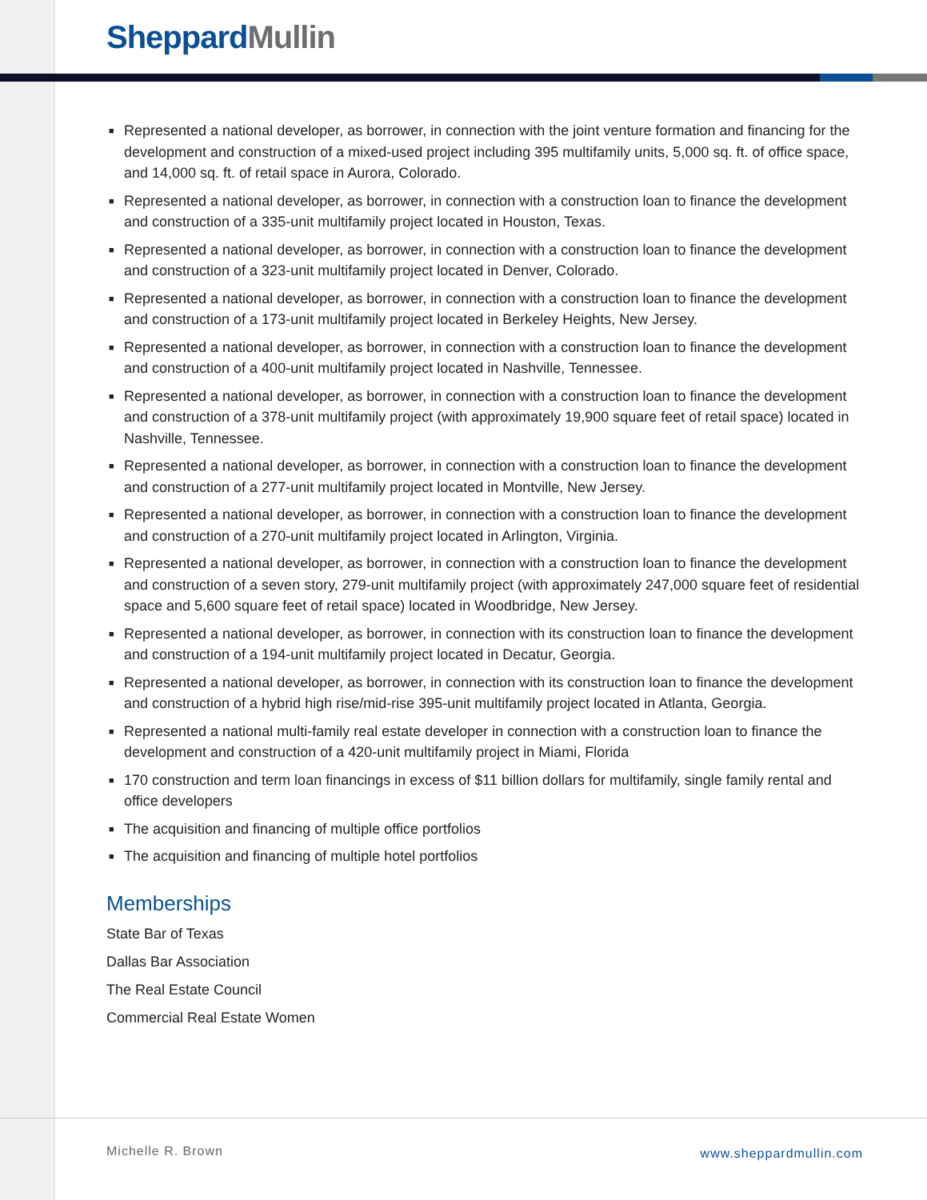Sheppard Mullin
■ Represented a national developer, as borrower, in connection with the joint venture formation and financing for the development and construction of a mixed-used project including 395 multifamily units, 5,000 sq. ft. of office space, and 14,000 sq. ft. of retail space in Aurora, Colorado.
■ Represented a national developer, as borrower, in connection with a construction loan to finance the development and construction of a 335-unit multifamily project located in Houston, Texas.
■ Represented a national developer, as borrower, in connection with a construction loan to finance the development and construction of a 323-unit multifamily project located in Denver, Colorado.
■ Represented a national developer, as borrower, in connection with a construction loan to finance the development and construction of a 173-unit multifamily project located in Berkeley Heights, New Jersey.
■ Represented a national developer, as borrower, in connection with a construction loan to finance the development and construction of a 400-unit multifamily project located in Nashville, Tennessee.
■ Represented a national developer, as borrower, in connection with a construction loan to finance the development and construction of a 378-unit multifamily project (with approximately 19,900 square feet of retail space) located in Nashville, Tennessee.
■ Represented a national developer, as borrower, in connection with a construction loan to finance the development and construction of a 277-unit multifamily project located in Montville, New Jersey.
■ Represented a national developer, as borrower, in connection with a construction loan to finance the development and construction of a 270-unit multifamily project located in Arlington, Virginia.
■ Represented a national developer, as borrower, in connection with a construction loan to finance the development and construction of a seven story, 279-unit multifamily project (with approximately 247,000 square feet of residential space and 5,600 square feet of retail space) located in Woodbridge, New Jersey.
■ Represented a national developer, as borrower, in connection with its construction loan to finance the development and construction of a 194-unit multifamily project located in Decatur, Georgia.
■ Represented a national developer, as borrower, in connection with its construction loan to finance the development and construction of a hybrid high rise/mid-rise 395-unit multifamily project located in Atlanta, Georgia.
■ Represented a national multi-family real estate developer in connection with a construction loan to finance the development and construction of a 420-unit multifamily project in Miami, Florida
■ 170 construction and term loan financings in excess of $11 billion dollars for multifamily, single family rental and office developers
■ The acquisition and financing of multiple office portfolios
■ The acquisition and financing of multiple hotel portfolios
Memberships
State Bar of Texas
Dallas Bar Association
The Real Estate Council
Commercial Real Estate Women
Michelle R. Brown www.sheppardmullin.com